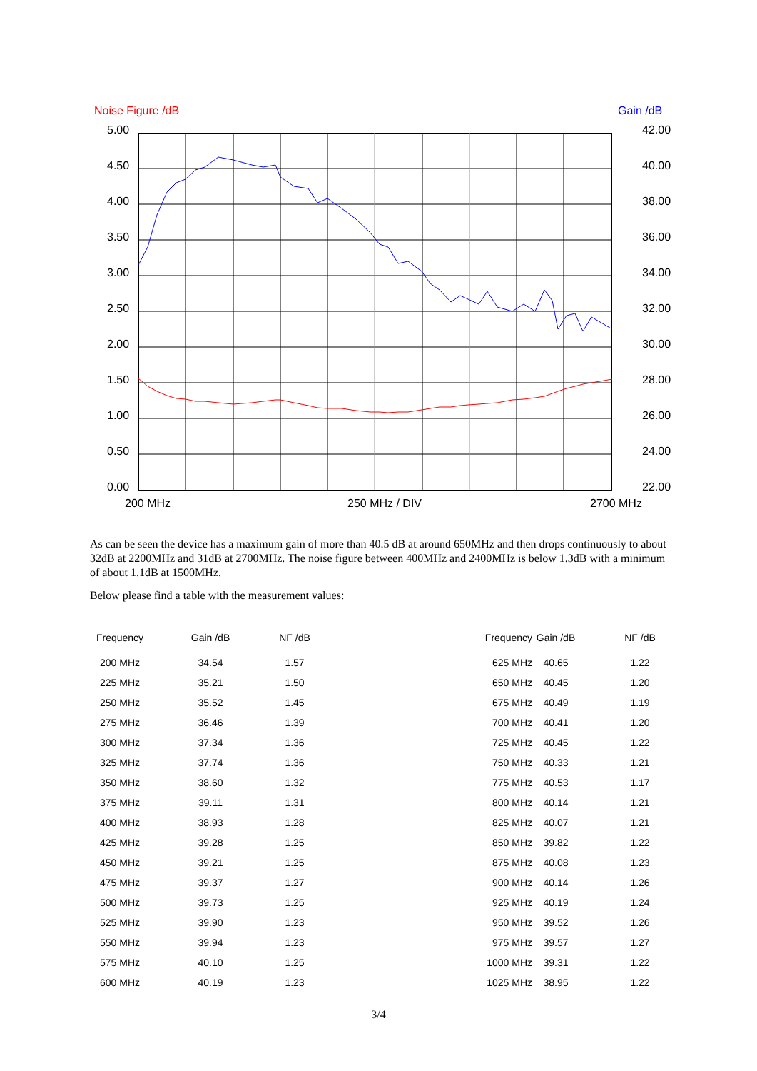Noise Figure /dB Gain /dB
5.00
4.50
4.00
3.50
3.00
2.50
2.00
1.50
1.00
0.50
0.00
42.00
40.00
38.00
36.00
34.00
32.00
30.00
28.00
26.00
24.00
22.00
200 MHz 250 MHz / DIV 2700 MHz
As can be seen the device has a maximum gain of more than 40.5 dB at around 650MHz and then drops continuously to about 32dB at 2200MHz and 31dB at 2700MHz. The noise figure between 400MHz and 2400MHz is below 1.3dB with a minimum of about 1.1dB at 1500MHz.
Below please find a table with the measurement values:
| Frequency | Gain /dB | NF /dB | Frequency | Gain /dB | NF /dB |
| --- | --- | --- | --- | --- | --- |
| 200 MHz | 34.54 | 1.57 | 625 MHz | 40.65 | 1.22 |
| 225 MHz | 35.21 | 1.50 | 650 MHz | 40.45 | 1.20 |
| 250 MHz | 35.52 | 1.45 | 675 MHz | 40.49 | 1.19 |
| 275 MHz | 36.46 | 1.39 | 700 MHz | 40.41 | 1.20 |
| 300 MHz | 37.34 | 1.36 | 725 MHz | 40.45 | 1.22 |
| 325 MHz | 37.74 | 1.36 | 750 MHz | 40.33 | 1.21 |
| 350 MHz | 38.60 | 1.32 | 775 MHz | 40.53 | 1.17 |
| 375 MHz | 39.11 | 1.31 | 800 MHz | 40.14 | 1.21 |
| 400 MHz | 38.93 | 1.28 | 825 MHz | 40.07 | 1.21 |
| 425 MHz | 39.28 | 1.25 | 850 MHz | 39.82 | 1.22 |
| 450 MHz | 39.21 | 1.25 | 875 MHz | 40.08 | 1.23 |
| 475 MHz | 39.37 | 1.27 | 900 MHz | 40.14 | 1.26 |
| 500 MHz | 39.73 | 1.25 | 925 MHz | 40.19 | 1.24 |
| 525 MHz | 39.90 | 1.23 | 950 MHz | 39.52 | 1.26 |
| 550 MHz | 39.94 | 1.23 | 975 MHz | 39.57 | 1.27 |
| 575 MHz | 40.10 | 1.25 | 1000 MHz | 39.31 | 1.22 |
| 600 MHz | 40.19 | 1.23 | 1025 MHz | 38.95 | 1.22 |
3/4